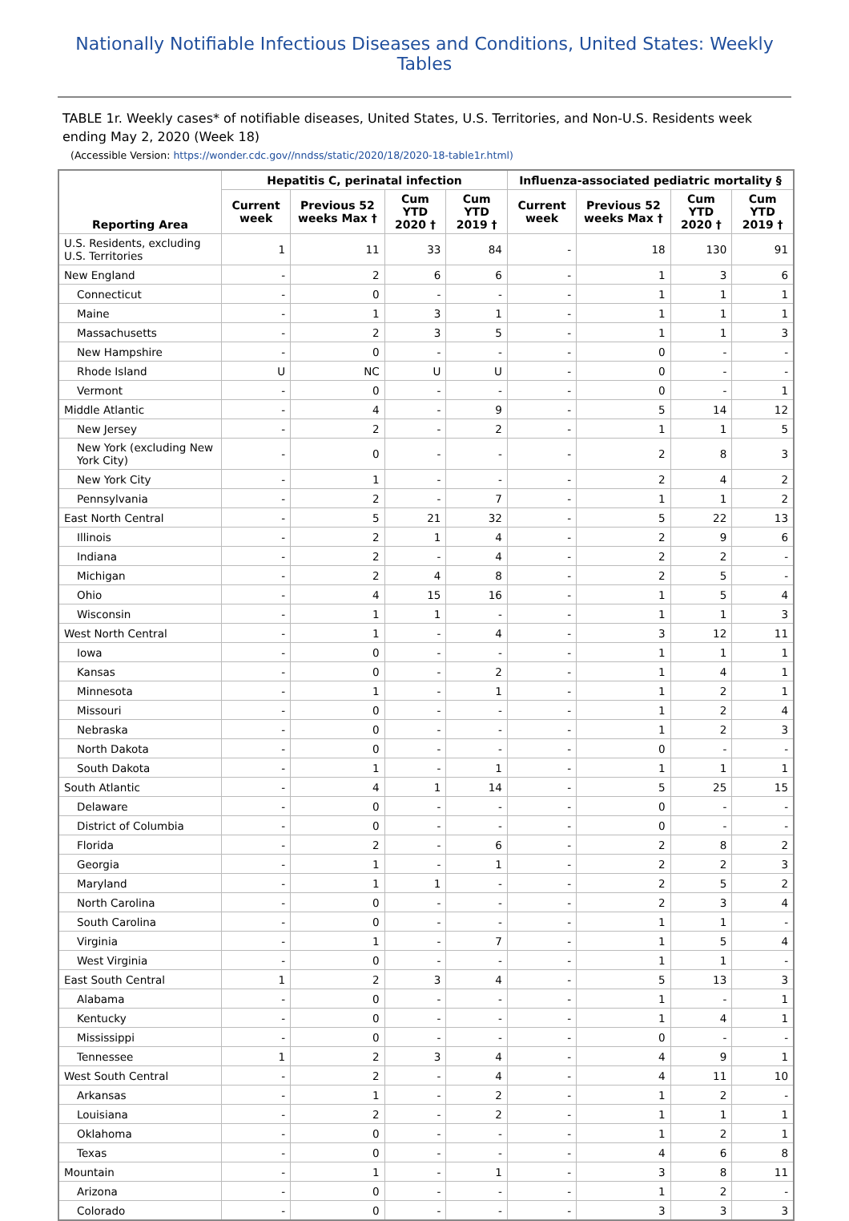Nationally Notifiable Infectious Diseases and Conditions, United States: Weekly Tables
TABLE 1r. Weekly cases* of notifiable diseases, United States, U.S. Territories, and Non-U.S. Residents week ending May 2, 2020 (Week 18)
(Accessible Version: https://wonder.cdc.gov//nndss/static/2020/18/2020-18-table1r.html)
| Reporting Area | Hepatitis C, perinatal infection | | | | Influenza-associated pediatric mortality § | | | |
| --- | --- | --- | --- | --- | --- | --- | --- | --- |
| | Current week | Previous 52 weeks Max † | Cum YTD 2020 † | Cum YTD 2019 † | Current week | Previous 52 weeks Max † | Cum YTD 2020 † | Cum YTD 2019 † |
| U.S. Residents, excluding U.S. Territories | 1 | 11 | 33 | 84 | - | 18 | 130 | 91 |
| New England | - | 2 | 6 | 6 | - | 1 | 3 | 6 |
| Connecticut | - | 0 | - | - | - | 1 | 1 | 1 |
| Maine | - | 1 | 3 | 1 | - | 1 | 1 | 1 |
| Massachusetts | - | 2 | 3 | 5 | - | 1 | 1 | 3 |
| New Hampshire | - | 0 | - | - | - | 0 | - | - |
| Rhode Island | U | NC | U | U | - | 0 | - | - |
| Vermont | - | 0 | - | - | - | 0 | - | 1 |
| Middle Atlantic | - | 4 | - | 9 | - | 5 | 14 | 12 |
| New Jersey | - | 2 | - | 2 | - | 1 | 1 | 5 |
| New York (excluding New York City) | - | 0 | - | - | - | 2 | 8 | 3 |
| New York City | - | 1 | - | - | - | 2 | 4 | 2 |
| Pennsylvania | - | 2 | - | 7 | - | 1 | 1 | 2 |
| East North Central | - | 5 | 21 | 32 | - | 5 | 22 | 13 |
| Illinois | - | 2 | 1 | 4 | - | 2 | 9 | 6 |
| Indiana | - | 2 | - | 4 | - | 2 | 2 | - |
| Michigan | - | 2 | 4 | 8 | - | 2 | 5 | - |
| Ohio | - | 4 | 15 | 16 | - | 1 | 5 | 4 |
| Wisconsin | - | 1 | 1 | - | - | 1 | 1 | 3 |
| West North Central | - | 1 | - | 4 | - | 3 | 12 | 11 |
| Iowa | - | 0 | - | - | - | 1 | 1 | 1 |
| Kansas | - | 0 | - | 2 | - | 1 | 4 | 1 |
| Minnesota | - | 1 | - | 1 | - | 1 | 2 | 1 |
| Missouri | - | 0 | - | - | - | 1 | 2 | 4 |
| Nebraska | - | 0 | - | - | - | 1 | 2 | 3 |
| North Dakota | - | 0 | - | - | - | 0 | - | - |
| South Dakota | - | 1 | - | 1 | - | 1 | 1 | 1 |
| South Atlantic | - | 4 | 1 | 14 | - | 5 | 25 | 15 |
| Delaware | - | 0 | - | - | - | 0 | - | - |
| District of Columbia | - | 0 | - | - | - | 0 | - | - |
| Florida | - | 2 | - | 6 | - | 2 | 8 | 2 |
| Georgia | - | 1 | - | 1 | - | 2 | 2 | 3 |
| Maryland | - | 1 | 1 | - | - | 2 | 5 | 2 |
| North Carolina | - | 0 | - | - | - | 2 | 3 | 4 |
| South Carolina | - | 0 | - | - | - | 1 | 1 | - |
| Virginia | - | 1 | - | 7 | - | 1 | 5 | 4 |
| West Virginia | - | 0 | - | - | - | 1 | 1 | - |
| East South Central | 1 | 2 | 3 | 4 | - | 5 | 13 | 3 |
| Alabama | - | 0 | - | - | - | 1 | - | 1 |
| Kentucky | - | 0 | - | - | - | 1 | 4 | 1 |
| Mississippi | - | 0 | - | - | - | 0 | - | - |
| Tennessee | 1 | 2 | 3 | 4 | - | 4 | 9 | 1 |
| West South Central | - | 2 | - | 4 | - | 4 | 11 | 10 |
| Arkansas | - | 1 | - | 2 | - | 1 | 2 | - |
| Louisiana | - | 2 | - | 2 | - | 1 | 1 | 1 |
| Oklahoma | - | 0 | - | - | - | 1 | 2 | 1 |
| Texas | - | 0 | - | - | - | 4 | 6 | 8 |
| Mountain | - | 1 | - | 1 | - | 3 | 8 | 11 |
| Arizona | - | 0 | - | - | - | 1 | 2 | - |
| Colorado | - | 0 | - | - | - | 3 | 3 | 3 |